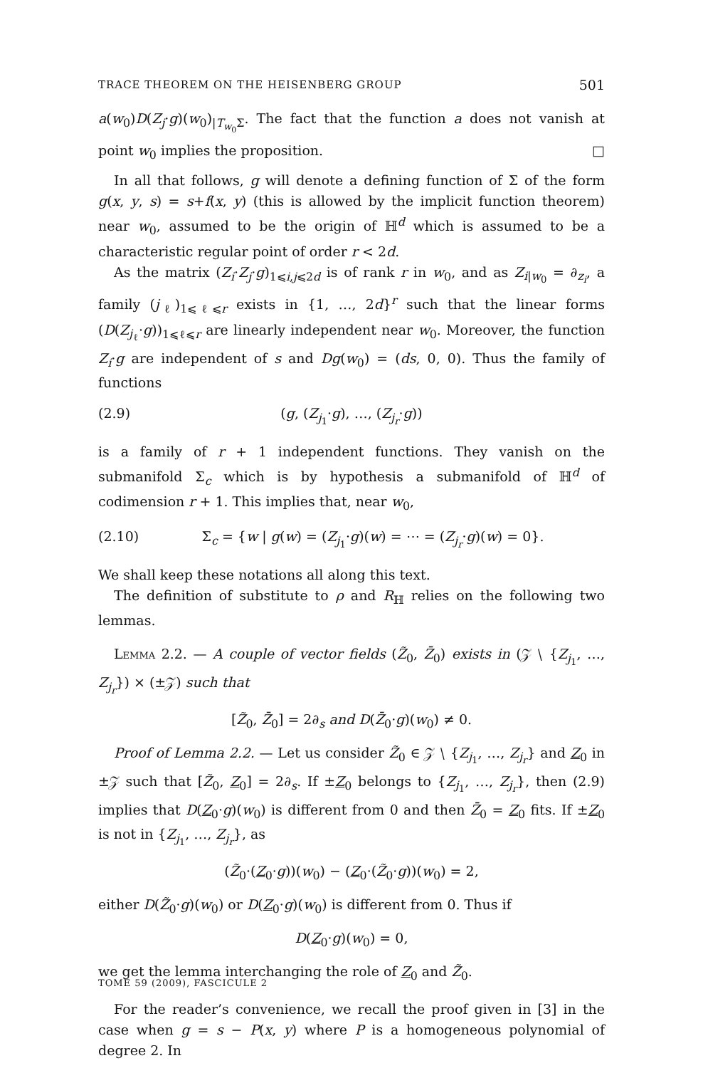TRACE THEOREM ON THE HEISENBERG GROUP 501
a(w<sub>0</sub>)D(Z<sub>j</sub>·g)(w<sub>0</sub>)<sub>|T<sub>w<sub>0</sub></sub>Σ</sub>. The fact that the function a does not vanish at point w<sub>0</sub> implies the proposition. □
In all that follows, g will denote a defining function of Σ of the form g(x, y, s) = s+f(x, y) (this is allowed by the implicit function theorem) near w<sub>0</sub>, assumed to be the origin of ℍ<sup>d</sup> which is assumed to be a characteristic regular point of order r < 2d.
As the matrix (Z<sub>i</sub>·Z<sub>j</sub>·g)<sub>1⩽i,j⩽2d</sub> is of rank r in w<sub>0</sub>, and as Z<sub>i|w<sub>0</sub></sub> = ∂<sub>z<sub>i</sub></sub>, a family (j<sub>ℓ</sub>)<sub>1⩽ℓ⩽r</sub> exists in {1, …, 2d}<sup>r</sup> such that the linear forms (D(Z<sub>j<sub>ℓ</sub></sub>·g))<sub>1⩽ℓ⩽r</sub> are linearly independent near w<sub>0</sub>. Moreover, the function Z<sub>i</sub>·g are independent of s and Dg(w<sub>0</sub>) = (ds, 0, 0). Thus the family of functions
(2.9) (g, (Z<sub>j<sub>1</sub></sub>·g), …, (Z<sub>j<sub>r</sub></sub>·g))
is a family of r + 1 independent functions. They vanish on the submanifold Σ<sub>c</sub> which is by hypothesis a submanifold of ℍ<sup>d</sup> of codimension r + 1. This implies that, near w<sub>0</sub>,
(2.10) Σ<sub>c</sub> = {w | g(w) = (Z<sub>j<sub>1</sub></sub>·g)(w) = ⋯ = (Z<sub>j<sub>r</sub></sub>·g)(w) = 0}.
We shall keep these notations all along this text.
The definition of substitute to ρ and R<sub>ℍ</sub> relies on the following two lemmas.
Lemma 2.2. — A couple of vector fields (Z̃<sub>0</sub>, Z̄<sub>0</sub>) exists in (𝒵 ∖ {Z<sub>j<sub>1</sub></sub>, …, Z<sub>j<sub>r</sub></sub>}) × (±𝒵) such that
[Z̃<sub>0</sub>, Z̄<sub>0</sub>] = 2∂<sub>s</sub> and D(Z̄<sub>0</sub>·g)(w<sub>0</sub>) ≠ 0.
Proof of Lemma 2.2. — Let us consider Z̃<sub>0</sub> ∈ 𝒵 ∖ {Z<sub>j<sub>1</sub></sub>, …, Z<sub>j<sub>r</sub></sub>} and Z<sub>0</sub> in ±𝒵 such that [Z̃<sub>0</sub>, Z<sub>0</sub>] = 2∂<sub>s</sub>. If ±Z<sub>0</sub> belongs to {Z<sub>j<sub>1</sub></sub>, …, Z<sub>j<sub>r</sub></sub>}, then (2.9) implies that D(Z<sub>0</sub>·g)(w<sub>0</sub>) is different from 0 and then Z̄<sub>0</sub> = Z<sub>0</sub> fits. If ±Z<sub>0</sub> is not in {Z<sub>j<sub>1</sub></sub>, …, Z<sub>j<sub>r</sub></sub>}, as
(Z̃<sub>0</sub>·(Z<sub>0</sub>·g))(w<sub>0</sub>) − (Z<sub>0</sub>·(Z̃<sub>0</sub>·g))(w<sub>0</sub>) = 2,
either D(Z̃<sub>0</sub>·g)(w<sub>0</sub>) or D(Z<sub>0</sub>·g)(w<sub>0</sub>) is different from 0. Thus if
D(Z<sub>0</sub>·g)(w<sub>0</sub>) = 0,
we get the lemma interchanging the role of Z<sub>0</sub> and Z̃<sub>0</sub>.
For the reader’s convenience, we recall the proof given in [3] in the case when g = s − P(x, y) where P is a homogeneous polynomial of degree 2. In
TOME 59 (2009), FASCICULE 2